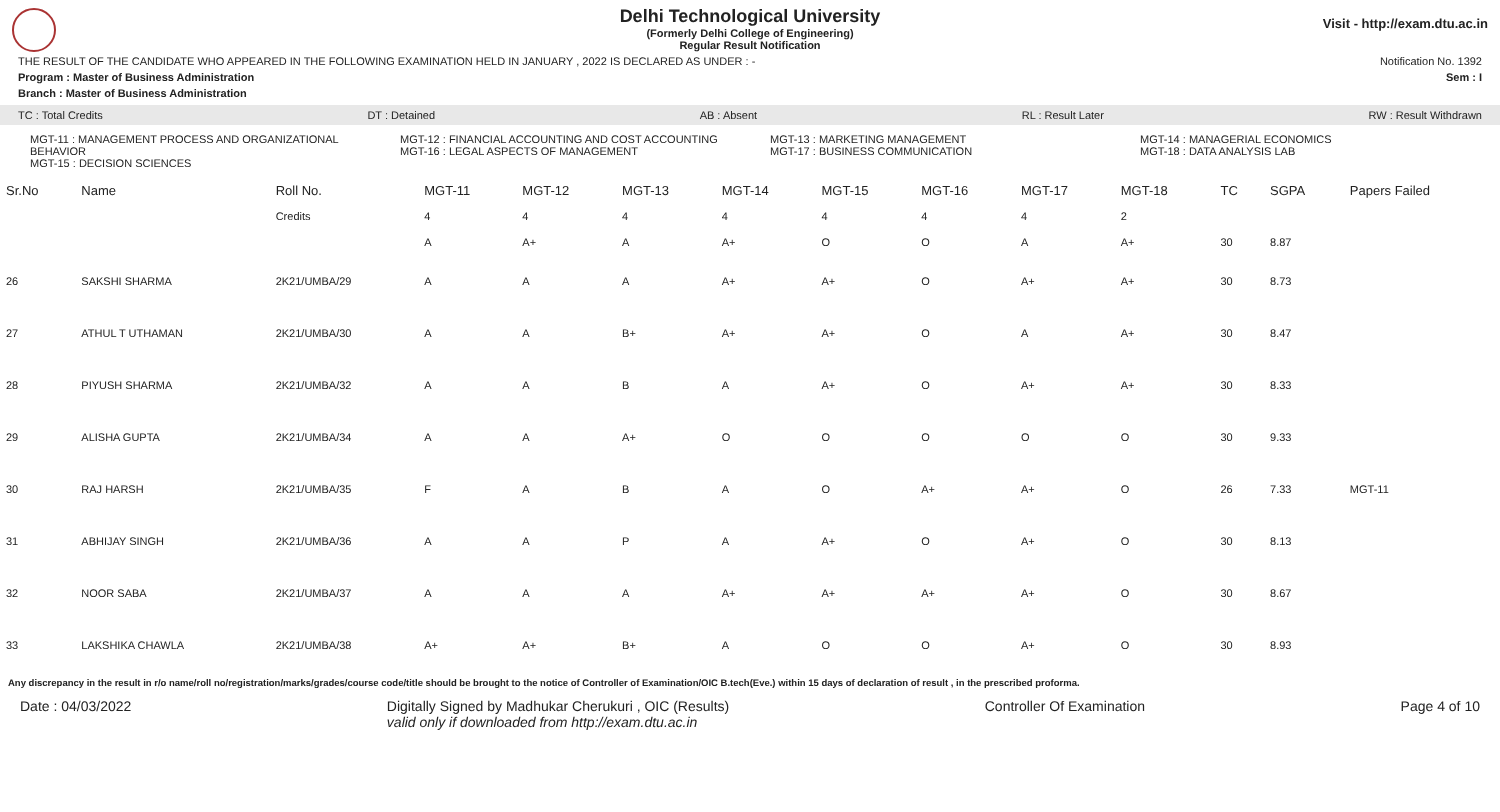Visit - http://exam.dtu.ac.in
Delhi Technological University
(Formerly Delhi College of Engineering)
Regular Result Notification
THE RESULT OF THE CANDIDATE WHO APPEARED IN THE FOLLOWING EXAMINATION HELD IN JANUARY , 2022 IS DECLARED AS UNDER : - Notification No. 1392
Program : Master of Business Administration Sem : I
Branch : Master of Business Administration
TC : Total Credits DT : Detained AB : Absent RL : Result Later RW : Result Withdrawn
MGT-11 : MANAGEMENT PROCESS AND ORGANIZATIONAL BEHAVIOR
MGT-15 : DECISION SCIENCES
MGT-12 : FINANCIAL ACCOUNTING AND COST ACCOUNTING
MGT-16 : LEGAL ASPECTS OF MANAGEMENT
MGT-13 : MARKETING MANAGEMENT
MGT-17 : BUSINESS COMMUNICATION
MGT-14 : MANAGERIAL ECONOMICS
MGT-18 : DATA ANALYSIS LAB
| Sr.No | Name | Roll No. | MGT-11 | MGT-12 | MGT-13 | MGT-14 | MGT-15 | MGT-16 | MGT-17 | MGT-18 | TC | SGPA | Papers Failed |
| --- | --- | --- | --- | --- | --- | --- | --- | --- | --- | --- | --- | --- | --- |
| | | Credits | 4 | 4 | 4 | 4 | 4 | 4 | 4 | 2 | | | |
| | | | A | A+ | A | A+ | O | O | A | A+ | 30 | 8.87 | |
| 26 | SAKSHI SHARMA | 2K21/UMBA/29 | A | A | A | A+ | A+ | O | A+ | A+ | 30 | 8.73 | |
| 27 | ATHUL T UTHAMAN | 2K21/UMBA/30 | A | A | B+ | A+ | A+ | O | A | A+ | 30 | 8.47 | |
| 28 | PIYUSH SHARMA | 2K21/UMBA/32 | A | A | B | A | A+ | O | A+ | A+ | 30 | 8.33 | |
| 29 | ALISHA GUPTA | 2K21/UMBA/34 | A | A | A+ | O | O | O | O | O | 30 | 9.33 | |
| 30 | RAJ HARSH | 2K21/UMBA/35 | F | A | B | A | O | A+ | A+ | O | 26 | 7.33 | MGT-11 |
| 31 | ABHIJAY SINGH | 2K21/UMBA/36 | A | A | P | A | A+ | O | A+ | O | 30 | 8.13 | |
| 32 | NOOR SABA | 2K21/UMBA/37 | A | A | A | A+ | A+ | A+ | A+ | O | 30 | 8.67 | |
| 33 | LAKSHIKA CHAWLA | 2K21/UMBA/38 | A+ | A+ | B+ | A | O | O | A+ | O | 30 | 8.93 | |
Any discrepancy in the result in r/o name/roll no/registration/marks/grades/course code/title should be brought to the notice of Controller of Examination/OIC B.tech(Eve.) within 15 days of declaration of result , in the prescribed proforma.
Date : 04/03/2022 Digitally Signed by Madhukar Cherukuri , OIC (Results)
valid only if downloaded from http://exam.dtu.ac.in Controller Of Examination Page 4 of 10